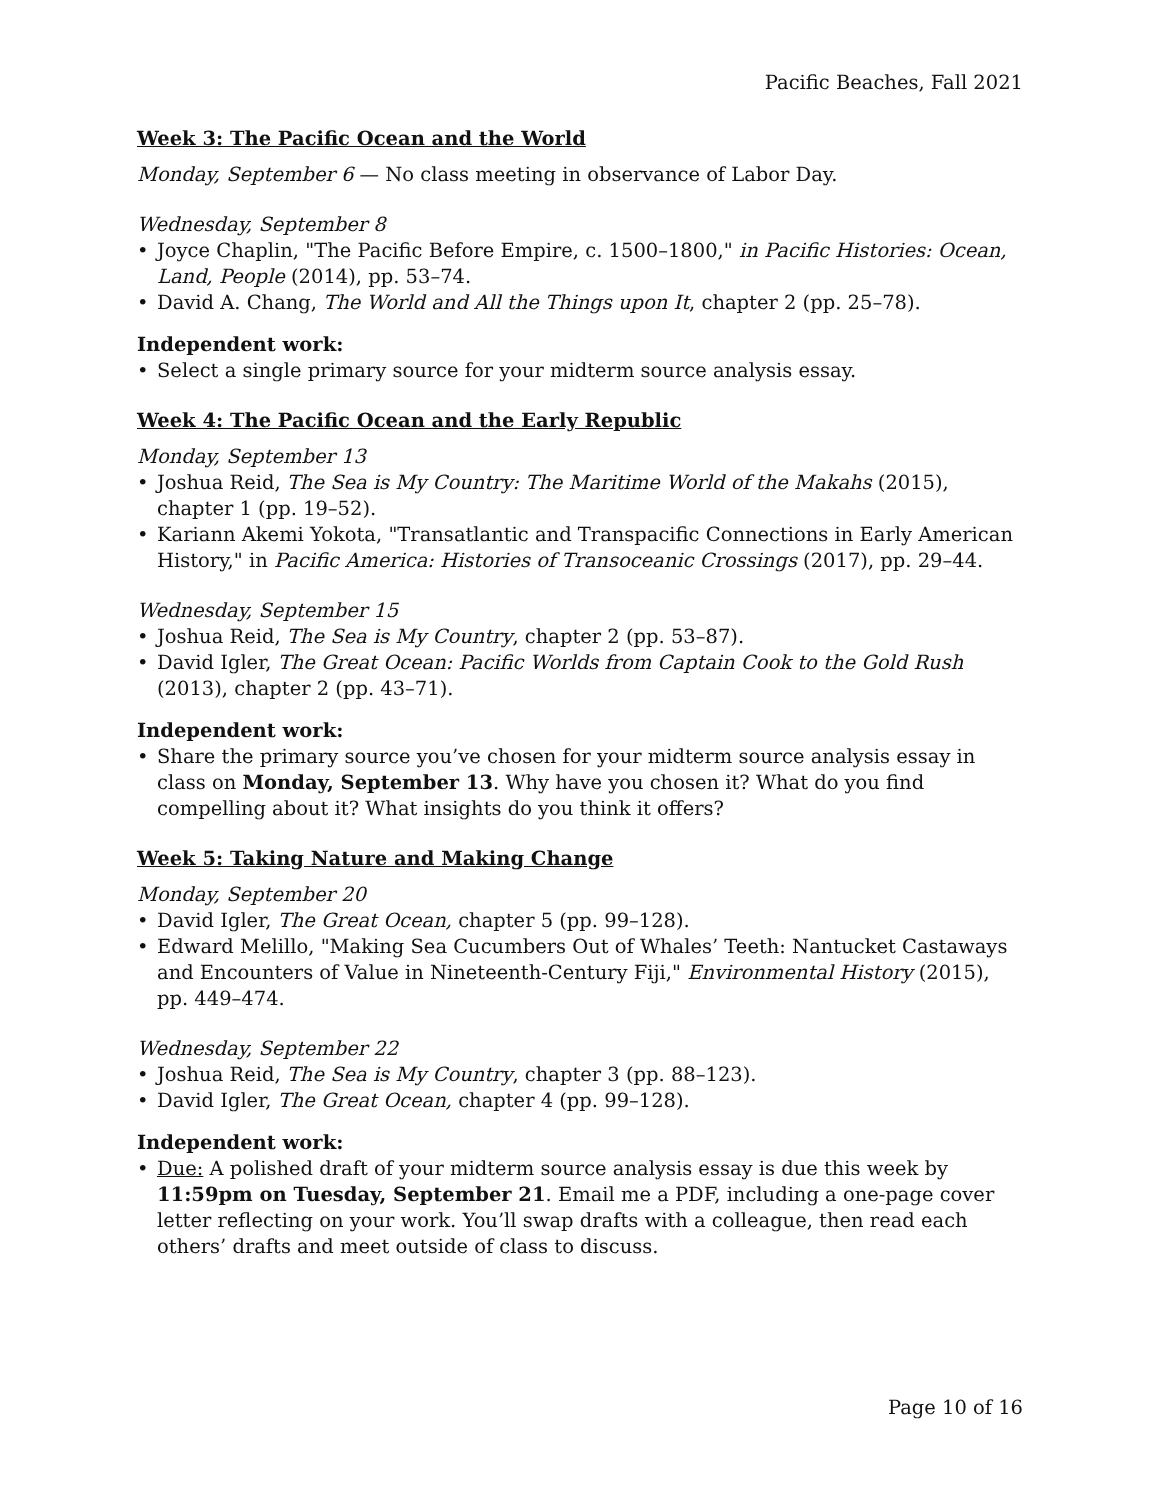Pacific Beaches, Fall 2021
Week 3: The Pacific Ocean and the World
Monday, September 6 — No class meeting in observance of Labor Day.
Wednesday, September 8
• Joyce Chaplin, "The Pacific Before Empire, c. 1500–1800," in Pacific Histories: Ocean, Land, People (2014), pp. 53–74.
• David A. Chang, The World and All the Things upon It, chapter 2 (pp. 25–78).
Independent work:
• Select a single primary source for your midterm source analysis essay.
Week 4: The Pacific Ocean and the Early Republic
Monday, September 13
• Joshua Reid, The Sea is My Country: The Maritime World of the Makahs (2015), chapter 1 (pp. 19–52).
• Kariann Akemi Yokota, "Transatlantic and Transpacific Connections in Early American History," in Pacific America: Histories of Transoceanic Crossings (2017), pp. 29–44.
Wednesday, September 15
• Joshua Reid, The Sea is My Country, chapter 2 (pp. 53–87).
• David Igler, The Great Ocean: Pacific Worlds from Captain Cook to the Gold Rush (2013), chapter 2 (pp. 43–71).
Independent work:
• Share the primary source you’ve chosen for your midterm source analysis essay in class on Monday, September 13. Why have you chosen it? What do you find compelling about it? What insights do you think it offers?
Week 5: Taking Nature and Making Change
Monday, September 20
• David Igler, The Great Ocean, chapter 5 (pp. 99–128).
• Edward Melillo, "Making Sea Cucumbers Out of Whales’ Teeth: Nantucket Castaways and Encounters of Value in Nineteenth-Century Fiji," Environmental History (2015), pp. 449–474.
Wednesday, September 22
• Joshua Reid, The Sea is My Country, chapter 3 (pp. 88–123).
• David Igler, The Great Ocean, chapter 4 (pp. 99–128).
Independent work:
• Due: A polished draft of your midterm source analysis essay is due this week by 11:59pm on Tuesday, September 21. Email me a PDF, including a one-page cover letter reflecting on your work. You’ll swap drafts with a colleague, then read each others’ drafts and meet outside of class to discuss.
Page 10 of 16